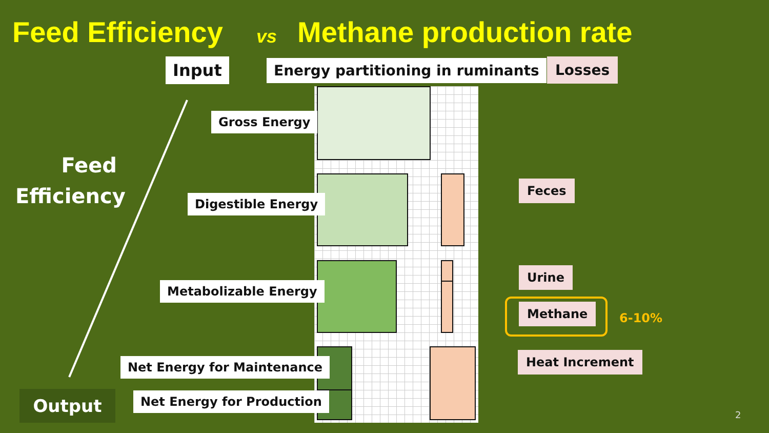Feed Efficiency vs Methane production rate
Input
Energy partitioning in ruminants
Losses
Gross Energy
Digestible Energy
Metabolizable Energy
Net Energy for Maintenance
Net Energy for Production
Feed Efficiency
Output
Feces
Urine
Methane
6-10%
Heat Increment
2